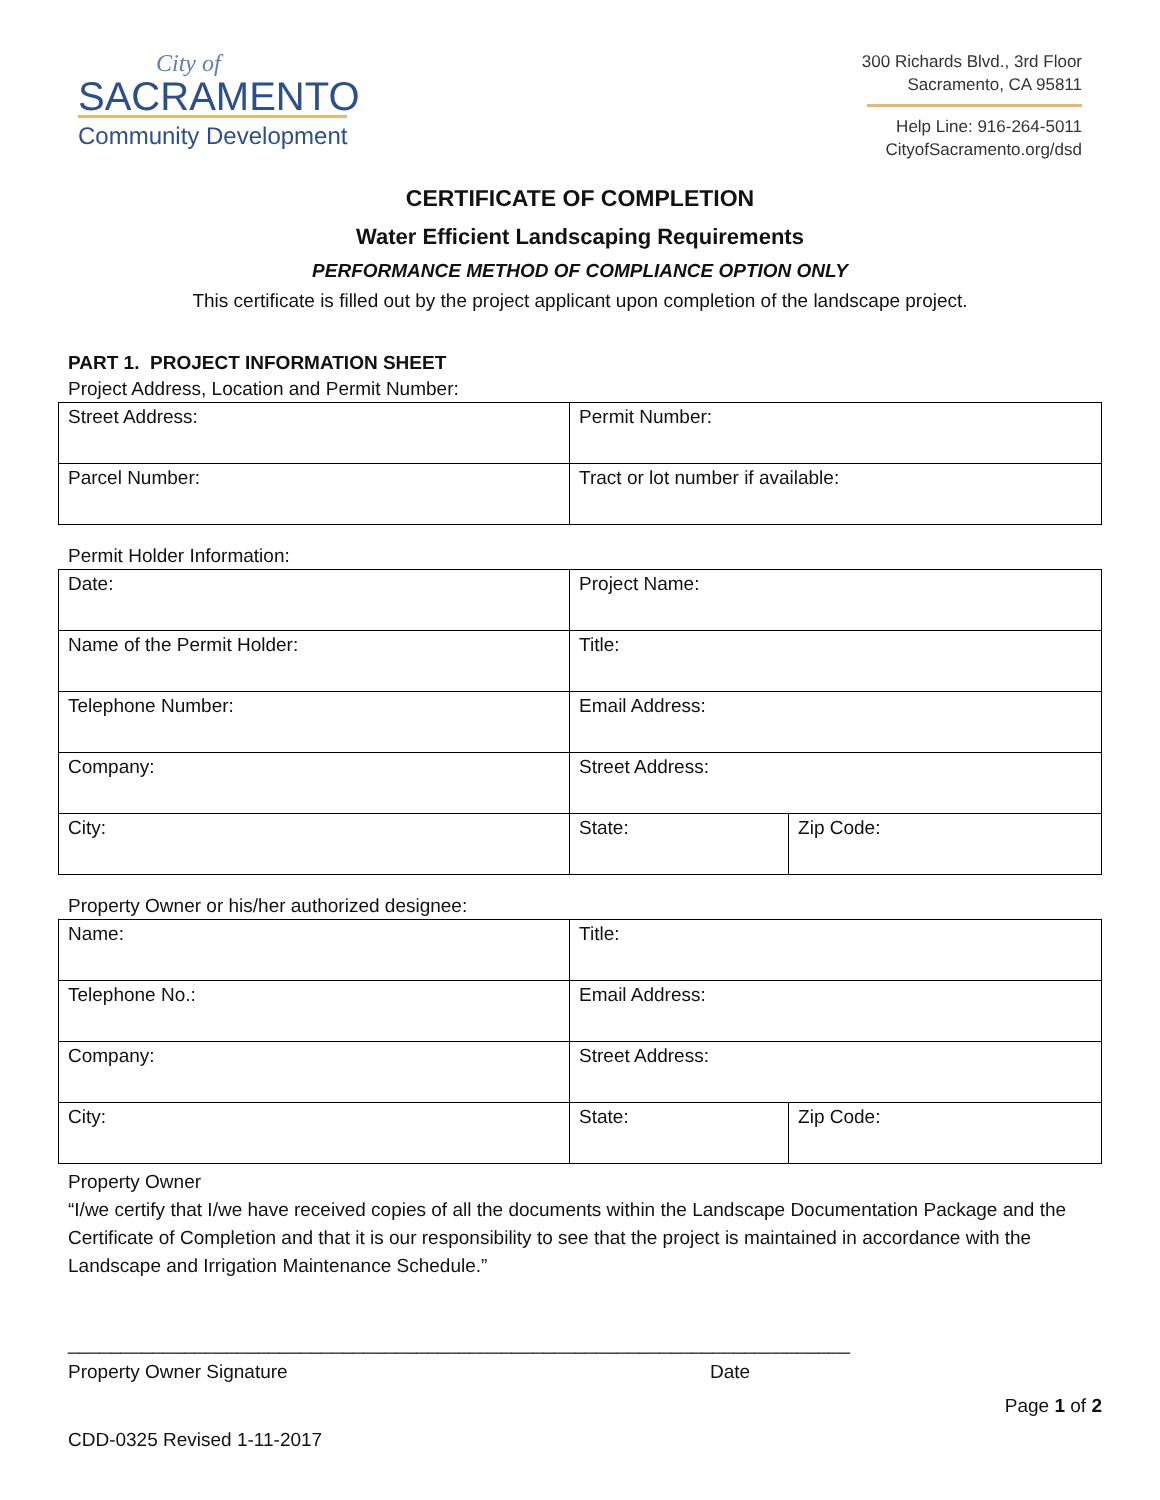City of
SACRAMENTO
Community Development
300 Richards Blvd., 3rd Floor
Sacramento, CA 95811
Help Line: 916-264-5011
CityofSacramento.org/dsd
CERTIFICATE OF COMPLETION
Water Efficient Landscaping Requirements
PERFORMANCE METHOD OF COMPLIANCE OPTION ONLY
This certificate is filled out by the project applicant upon completion of the landscape project.
PART 1. PROJECT INFORMATION SHEET
Project Address, Location and Permit Number:
| Street Address: | Permit Number: |
| Parcel Number: | Tract or lot number if available: |
Permit Holder Information:
| Date: | Project Name: | |
| Name of the Permit Holder: | Title: | |
| Telephone Number: | Email Address: | |
| Company: | Street Address: | |
| City: | State: | Zip Code: |
Property Owner or his/her authorized designee:
| Name: | Title: | |
| Telephone No.: | Email Address: | |
| Company: | Street Address: | |
| City: | State: | Zip Code: |
Property Owner
“I/we certify that I/we have received copies of all the documents within the Landscape Documentation Package and the Certificate of Completion and that it is our responsibility to see that the project is maintained in accordance with the Landscape and Irrigation Maintenance Schedule.”
__________________________________________________________________________
Property Owner Signature Date
Page 1 of 2
CDD-0325 Revised 1-11-2017